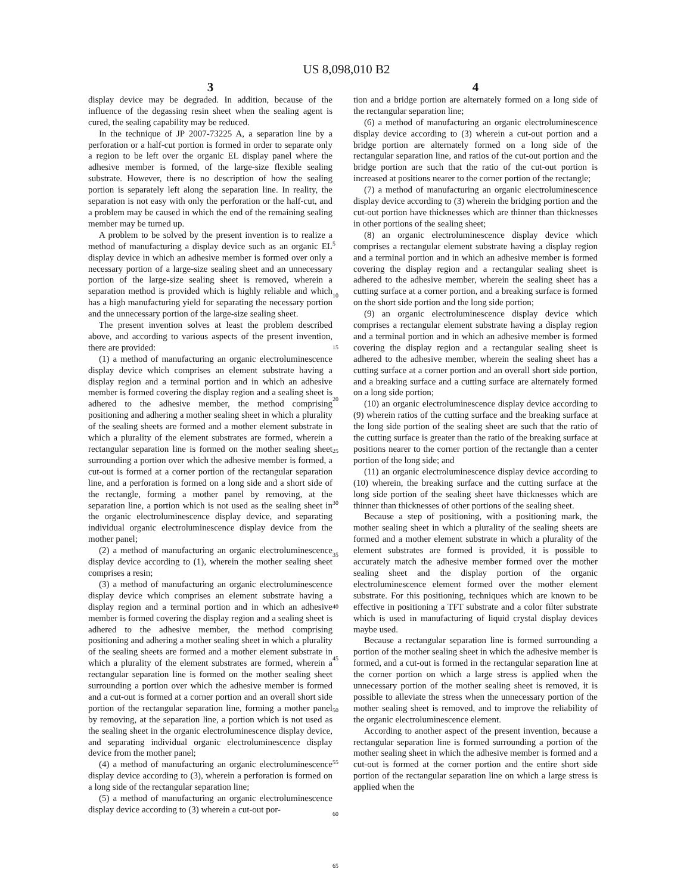US 8,098,010 B2
3
display device may be degraded. In addition, because of the influence of the degassing resin sheet when the sealing agent is cured, the sealing capability may be reduced.
In the technique of JP 2007-73225 A, a separation line by a perforation or a half-cut portion is formed in order to separate only a region to be left over the organic EL display panel where the adhesive member is formed, of the large-size flexible sealing substrate. However, there is no description of how the sealing portion is separately left along the separation line. In reality, the separation is not easy with only the perforation or the half-cut, and a problem may be caused in which the end of the remaining sealing member may be turned up.
A problem to be solved by the present invention is to realize a method of manufacturing a display device such as an organic EL display device in which an adhesive member is formed over only a necessary portion of a large-size sealing sheet and an unnecessary portion of the large-size sealing sheet is removed, wherein a separation method is provided which is highly reliable and which has a high manufacturing yield for separating the necessary portion and the unnecessary portion of the large-size sealing sheet.
The present invention solves at least the problem described above, and according to various aspects of the present invention, there are provided:
(1) a method of manufacturing an organic electroluminescence display device which comprises an element substrate having a display region and a terminal portion and in which an adhesive member is formed covering the display region and a sealing sheet is adhered to the adhesive member, the method comprising positioning and adhering a mother sealing sheet in which a plurality of the sealing sheets are formed and a mother element substrate in which a plurality of the element substrates are formed, wherein a rectangular separation line is formed on the mother sealing sheet surrounding a portion over which the adhesive member is formed, a cut-out is formed at a corner portion of the rectangular separation line, and a perforation is formed on a long side and a short side of the rectangle, forming a mother panel by removing, at the separation line, a portion which is not used as the sealing sheet in the organic electroluminescence display device, and separating individual organic electroluminescence display device from the mother panel;
(2) a method of manufacturing an organic electroluminescence display device according to (1), wherein the mother sealing sheet comprises a resin;
(3) a method of manufacturing an organic electroluminescence display device which comprises an element substrate having a display region and a terminal portion and in which an adhesive member is formed covering the display region and a sealing sheet is adhered to the adhesive member, the method comprising positioning and adhering a mother sealing sheet in which a plurality of the sealing sheets are formed and a mother element substrate in which a plurality of the element substrates are formed, wherein a rectangular separation line is formed on the mother sealing sheet surrounding a portion over which the adhesive member is formed and a cut-out is formed at a corner portion and an overall short side portion of the rectangular separation line, forming a mother panel by removing, at the separation line, a portion which is not used as the sealing sheet in the organic electroluminescence display device, and separating individual organic electroluminescence display device from the mother panel;
(4) a method of manufacturing an organic electroluminescence display device according to (3), wherein a perforation is formed on a long side of the rectangular separation line;
(5) a method of manufacturing an organic electroluminescence display device according to (3) wherein a cut-out por-
5
10
15
20
25
30
35
40
45
50
55
60
65
4
tion and a bridge portion are alternately formed on a long side of the rectangular separation line;
(6) a method of manufacturing an organic electroluminescence display device according to (3) wherein a cut-out portion and a bridge portion are alternately formed on a long side of the rectangular separation line, and ratios of the cut-out portion and the bridge portion are such that the ratio of the cut-out portion is increased at positions nearer to the corner portion of the rectangle;
(7) a method of manufacturing an organic electroluminescence display device according to (3) wherein the bridging portion and the cut-out portion have thicknesses which are thinner than thicknesses in other portions of the sealing sheet;
(8) an organic electroluminescence display device which comprises a rectangular element substrate having a display region and a terminal portion and in which an adhesive member is formed covering the display region and a rectangular sealing sheet is adhered to the adhesive member, wherein the sealing sheet has a cutting surface at a corner portion, and a breaking surface is formed on the short side portion and the long side portion;
(9) an organic electroluminescence display device which comprises a rectangular element substrate having a display region and a terminal portion and in which an adhesive member is formed covering the display region and a rectangular sealing sheet is adhered to the adhesive member, wherein the sealing sheet has a cutting surface at a corner portion and an overall short side portion, and a breaking surface and a cutting surface are alternately formed on a long side portion;
(10) an organic electroluminescence display device according to (9) wherein ratios of the cutting surface and the breaking surface at the long side portion of the sealing sheet are such that the ratio of the cutting surface is greater than the ratio of the breaking surface at positions nearer to the corner portion of the rectangle than a center portion of the long side; and
(11) an organic electroluminescence display device according to (10) wherein, the breaking surface and the cutting surface at the long side portion of the sealing sheet have thicknesses which are thinner than thicknesses of other portions of the sealing sheet.
Because a step of positioning, with a positioning mark, the mother sealing sheet in which a plurality of the sealing sheets are formed and a mother element substrate in which a plurality of the element substrates are formed is provided, it is possible to accurately match the adhesive member formed over the mother sealing sheet and the display portion of the organic electroluminescence element formed over the mother element substrate. For this positioning, techniques which are known to be effective in positioning a TFT substrate and a color filter substrate which is used in manufacturing of liquid crystal display devices maybe used.
Because a rectangular separation line is formed surrounding a portion of the mother sealing sheet in which the adhesive member is formed, and a cut-out is formed in the rectangular separation line at the corner portion on which a large stress is applied when the unnecessary portion of the mother sealing sheet is removed, it is possible to alleviate the stress when the unnecessary portion of the mother sealing sheet is removed, and to improve the reliability of the organic electroluminescence element.
According to another aspect of the present invention, because a rectangular separation line is formed surrounding a portion of the mother sealing sheet in which the adhesive member is formed and a cut-out is formed at the corner portion and the entire short side portion of the rectangular separation line on which a large stress is applied when the